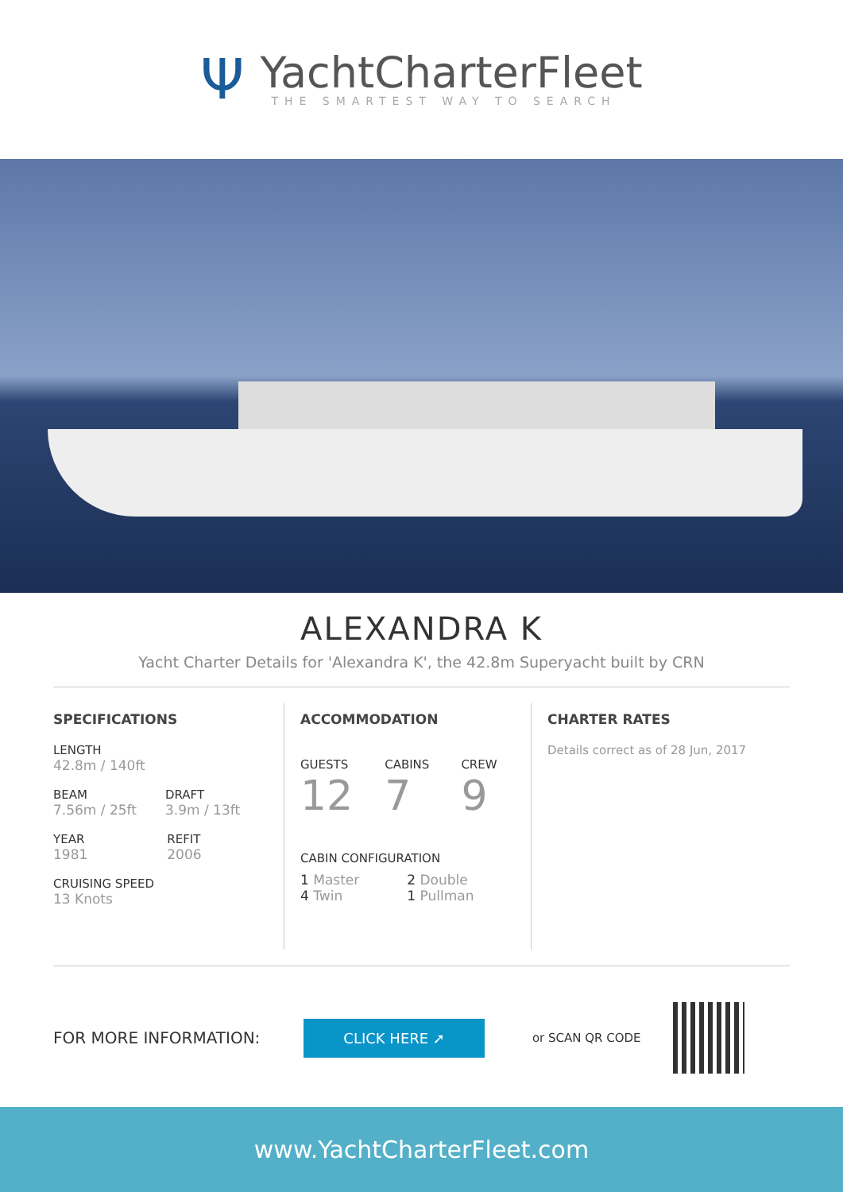Ψ
YachtCharterFleet
THE SMARTEST WAY TO SEARCH
ALEXANDRA K
Yacht Charter Details for 'Alexandra K', the 42.8m Superyacht built by CRN
SPECIFICATIONS
LENGTH
42.8m / 140ft
BEAM
7.56m / 25ft
DRAFT
3.9m / 13ft
YEAR
1981
REFIT
2006
CRUISING SPEED
13 Knots
ACCOMMODATION
GUESTS
12
CABINS
7
CREW
9
CABIN CONFIGURATION
1 Master
4 Twin
2 Double
1 Pullman
CHARTER RATES
Details correct as of 28 Jun, 2017
FOR MORE INFORMATION:
CLICK HERE ➚
or SCAN QR CODE
www.YachtCharterFleet.com